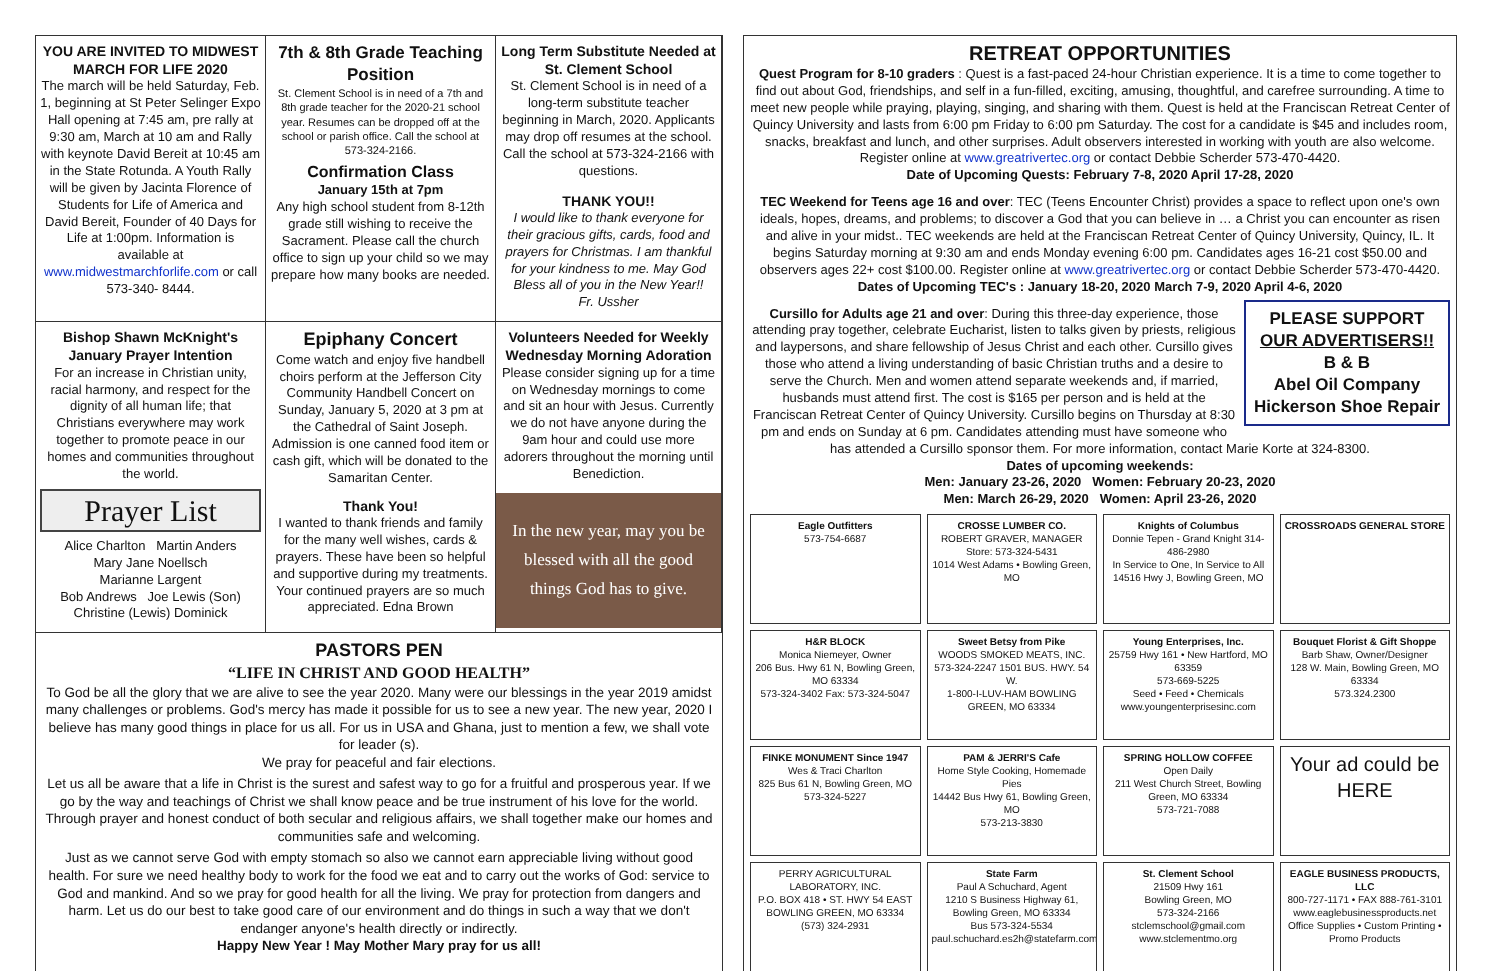YOU ARE INVITED TO MIDWEST MARCH FOR LIFE 2020
The march will be held Saturday, Feb. 1, beginning at St Peter Selinger Expo Hall opening at 7:45 am, pre rally at 9:30 am, March at 10 am and Rally with keynote David Bereit at 10:45 am in the State Rotunda. A Youth Rally will be given by Jacinta Florence of Students for Life of America and David Bereit, Founder of 40 Days for Life at 1:00pm. Information is available at www.midwestmarchforlife.com or call 573-340- 8444.
7th & 8th Grade Teaching Position
St. Clement School is in need of a 7th and 8th grade teacher for the 2020-21 school year. Resumes can be dropped off at the school or parish office. Call the school at 573-324-2166.
Confirmation Class
January 15th at 7pm
Any high school student from 8-12th grade still wishing to receive the Sacrament. Please call the church office to sign up your child so we may prepare how many books are needed.
Long Term Substitute Needed at St. Clement School
St. Clement School is in need of a long-term substitute teacher beginning in March, 2020. Applicants may drop off resumes at the school. Call the school at 573-324-2166 with questions.
THANK YOU!!
I would like to thank everyone for their gracious gifts, cards, food and prayers for Christmas. I am thankful for your kindness to me. May God Bless all of you in the New Year!!
Fr. Ussher
Bishop Shawn McKnight's January Prayer Intention
For an increase in Christian unity, racial harmony, and respect for the dignity of all human life; that Christians everywhere may work together to promote peace in our homes and communities throughout the world.
Prayer List
Alice Charlton Martin Anders
Mary Jane Noellsch
Marianne Largent
Bob Andrews Joe Lewis (Son)
Christine (Lewis) Dominick
Epiphany Concert
Come watch and enjoy five handbell choirs perform at the Jefferson City Community Handbell Concert on Sunday, January 5, 2020 at 3 pm at the Cathedral of Saint Joseph. Admission is one canned food item or cash gift, which will be donated to the Samaritan Center.
Thank You!
I wanted to thank friends and family for the many well wishes, cards & prayers. These have been so helpful and supportive during my treatments. Your continued prayers are so much appreciated. Edna Brown
Volunteers Needed for Weekly Wednesday Morning Adoration
Please consider signing up for a time on Wednesday mornings to come and sit an hour with Jesus. Currently we do not have anyone during the 9am hour and could use more adorers throughout the morning until Benediction.
In the new year, may you be blessed with all the good things God has to give.
PASTORS PEN
“LIFE IN CHRIST AND GOOD HEALTH”
To God be all the glory that we are alive to see the year 2020. Many were our blessings in the year 2019 amidst many challenges or problems. God's mercy has made it possible for us to see a new year. The new year, 2020 I believe has many good things in place for us all. For us in USA and Ghana, just to mention a few, we shall vote for leader (s).
We pray for peaceful and fair elections.
Let us all be aware that a life in Christ is the surest and safest way to go for a fruitful and prosperous year. If we go by the way and teachings of Christ we shall know peace and be true instrument of his love for the world. Through prayer and honest conduct of both secular and religious affairs, we shall together make our homes and communities safe and welcoming.
Just as we cannot serve God with empty stomach so also we cannot earn appreciable living without good health. For sure we need healthy body to work for the food we eat and to carry out the works of God: service to God and mankind. And so we pray for good health for all the living. We pray for protection from dangers and harm. Let us do our best to take good care of our environment and do things in such a way that we don't endanger anyone's health directly or indirectly.
Happy New Year ! May Mother Mary pray for us all!
RETREAT OPPORTUNITIES
Quest Program for 8-10 graders : Quest is a fast-paced 24-hour Christian experience. It is a time to come together to find out about God, friendships, and self in a fun-filled, exciting, amusing, thoughtful, and carefree surrounding. A time to meet new people while praying, playing, singing, and sharing with them. Quest is held at the Franciscan Retreat Center of Quincy University and lasts from 6:00 pm Friday to 6:00 pm Saturday. The cost for a candidate is $45 and includes room, snacks, breakfast and lunch, and other surprises. Adult observers interested in working with youth are also welcome. Register online at www.greatrivertec.org or contact Debbie Scherder 573-470-4420.
Date of Upcoming Quests: February 7-8, 2020 April 17-28, 2020
TEC Weekend for Teens age 16 and over: TEC (Teens Encounter Christ) provides a space to reflect upon one's own ideals, hopes, dreams, and problems; to discover a God that you can believe in … a Christ you can encounter as risen and alive in your midst.. TEC weekends are held at the Franciscan Retreat Center of Quincy University, Quincy, IL. It begins Saturday morning at 9:30 am and ends Monday evening 6:00 pm. Candidates ages 16-21 cost $50.00 and observers ages 22+ cost $100.00. Register online at www.greatrivertec.org or contact Debbie Scherder 573-470-4420.
Dates of Upcoming TEC's : January 18-20, 2020 March 7-9, 2020 April 4-6, 2020
PLEASE SUPPORT
OUR ADVERTISERS!!
B & B
Abel Oil Company
Hickerson Shoe Repair
Cursillo for Adults age 21 and over: During this three-day experience, those attending pray together, celebrate Eucharist, listen to talks given by priests, religious and laypersons, and share fellowship of Jesus Christ and each other. Cursillo gives those who attend a living understanding of basic Christian truths and a desire to serve the Church. Men and women attend separate weekends and, if married, husbands must attend first. The cost is $165 per person and is held at the Franciscan Retreat Center of Quincy University. Cursillo begins on Thursday at 8:30 pm and ends on Sunday at 6 pm. Candidates attending must have someone who has attended a Cursillo sponsor them. For more information, contact Marie Korte at 324-8300.
Dates of upcoming weekends:
Men: January 23-26, 2020 Women: February 20-23, 2020
Men: March 26-29, 2020 Women: April 23-26, 2020
Eagle Outfitters
573-754-6687
CROSSE LUMBER CO.
ROBERT GRAVER, MANAGER
Store: 573-324-5431
1014 West Adams • Bowling Green, MO
Knights of Columbus
Donnie Tepen - Grand Knight 314-486-2980
In Service to One, In Service to All
14516 Hwy J, Bowling Green, MO
CROSSROADS GENERAL STORE
H&R BLOCK
Monica Niemeyer, Owner
206 Bus. Hwy 61 N, Bowling Green, MO 63334
573-324-3402 Fax: 573-324-5047
Sweet Betsy from Pike
WOODS SMOKED MEATS, INC.
573-324-2247 1501 BUS. HWY. 54 W.
1-800-I-LUV-HAM BOWLING GREEN, MO 63334
Young Enterprises, Inc.
25759 Hwy 161 • New Hartford, MO 63359
573-669-5225
Seed • Feed • Chemicals
www.youngenterprisesinc.com
Bouquet Florist & Gift Shoppe
Barb Shaw, Owner/Designer
128 W. Main, Bowling Green, MO 63334
573.324.2300
FINKE MONUMENT Since 1947
Wes & Traci Charlton
825 Bus 61 N, Bowling Green, MO
573-324-5227
PAM & JERRI'S Cafe
Home Style Cooking, Homemade Pies
14442 Bus Hwy 61, Bowling Green, MO
573-213-3830
SPRING HOLLOW COFFEE
Open Daily
211 West Church Street, Bowling Green, MO 63334
573-721-7088
Your ad could be HERE
PERRY AGRICULTURAL LABORATORY, INC.
P.O. BOX 418 • ST. HWY 54 EAST
BOWLING GREEN, MO 63334
(573) 324-2931
State Farm
Paul A Schuchard, Agent
1210 S Business Highway 61, Bowling Green, MO 63334
Bus 573-324-5534
paul.schuchard.es2h@statefarm.com
St. Clement School
21509 Hwy 161
Bowling Green, MO
573-324-2166
stclemschool@gmail.com
www.stclementmo.org
EAGLE BUSINESS PRODUCTS, LLC
800-727-1171 • FAX 888-761-3101
www.eaglebusinessproducts.net
Office Supplies • Custom Printing • Promo Products